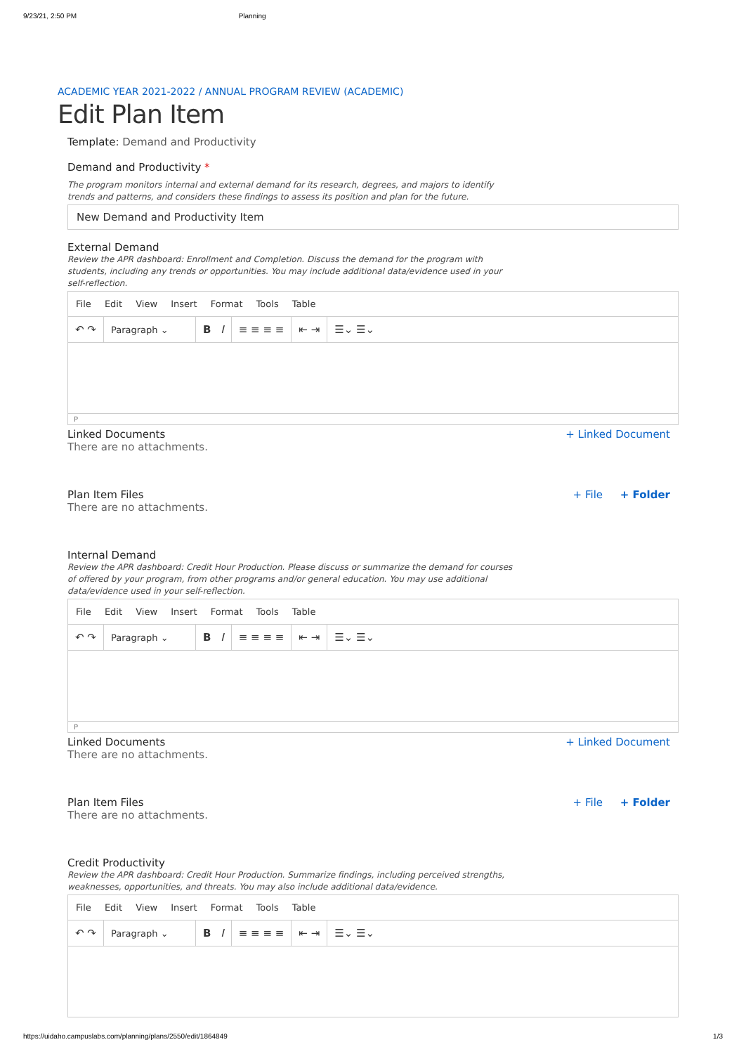9/23/21, 2:50 PM Planning
ACADEMIC YEAR 2021-2022 / ANNUAL PROGRAM REVIEW (ACADEMIC)
Edit Plan Item
Template: Demand and Productivity
Demand and Productivity *
The program monitors internal and external demand for its research, degrees, and majors to identify trends and patterns, and considers these findings to assess its position and plan for the future.
New Demand and Productivity Item
External Demand
Review the APR dashboard: Enrollment and Completion. Discuss the demand for the program with students, including any trends or opportunities. You may include additional data/evidence used in your self-reflection.
File Edit View Insert Format Tools Table
↶ ↷
Paragraph ⌄
B I ≡ ≡ ≡ ≡ ⇤ ⇥ ☰⌄ ☰⌄
P
Linked Documents
There are no attachments.
+ Linked Document
Plan Item Files
There are no attachments.
+ File + Folder
Internal Demand
Review the APR dashboard: Credit Hour Production. Please discuss or summarize the demand for courses of offered by your program, from other programs and/or general education. You may use additional data/evidence used in your self-reflection.
File Edit View Insert Format Tools Table
↶ ↷
Paragraph ⌄
B I ≡ ≡ ≡ ≡ ⇤ ⇥ ☰⌄ ☰⌄
P
Linked Documents
There are no attachments.
+ Linked Document
Plan Item Files
There are no attachments.
+ File + Folder
Credit Productivity
Review the APR dashboard: Credit Hour Production. Summarize findings, including perceived strengths, weaknesses, opportunities, and threats. You may also include additional data/evidence.
File Edit View Insert Format Tools Table
↶ ↷
Paragraph ⌄
B I ≡ ≡ ≡ ≡ ⇤ ⇥ ☰⌄ ☰⌄
https://uidaho.campuslabs.com/planning/plans/2550/edit/1864849 1/3